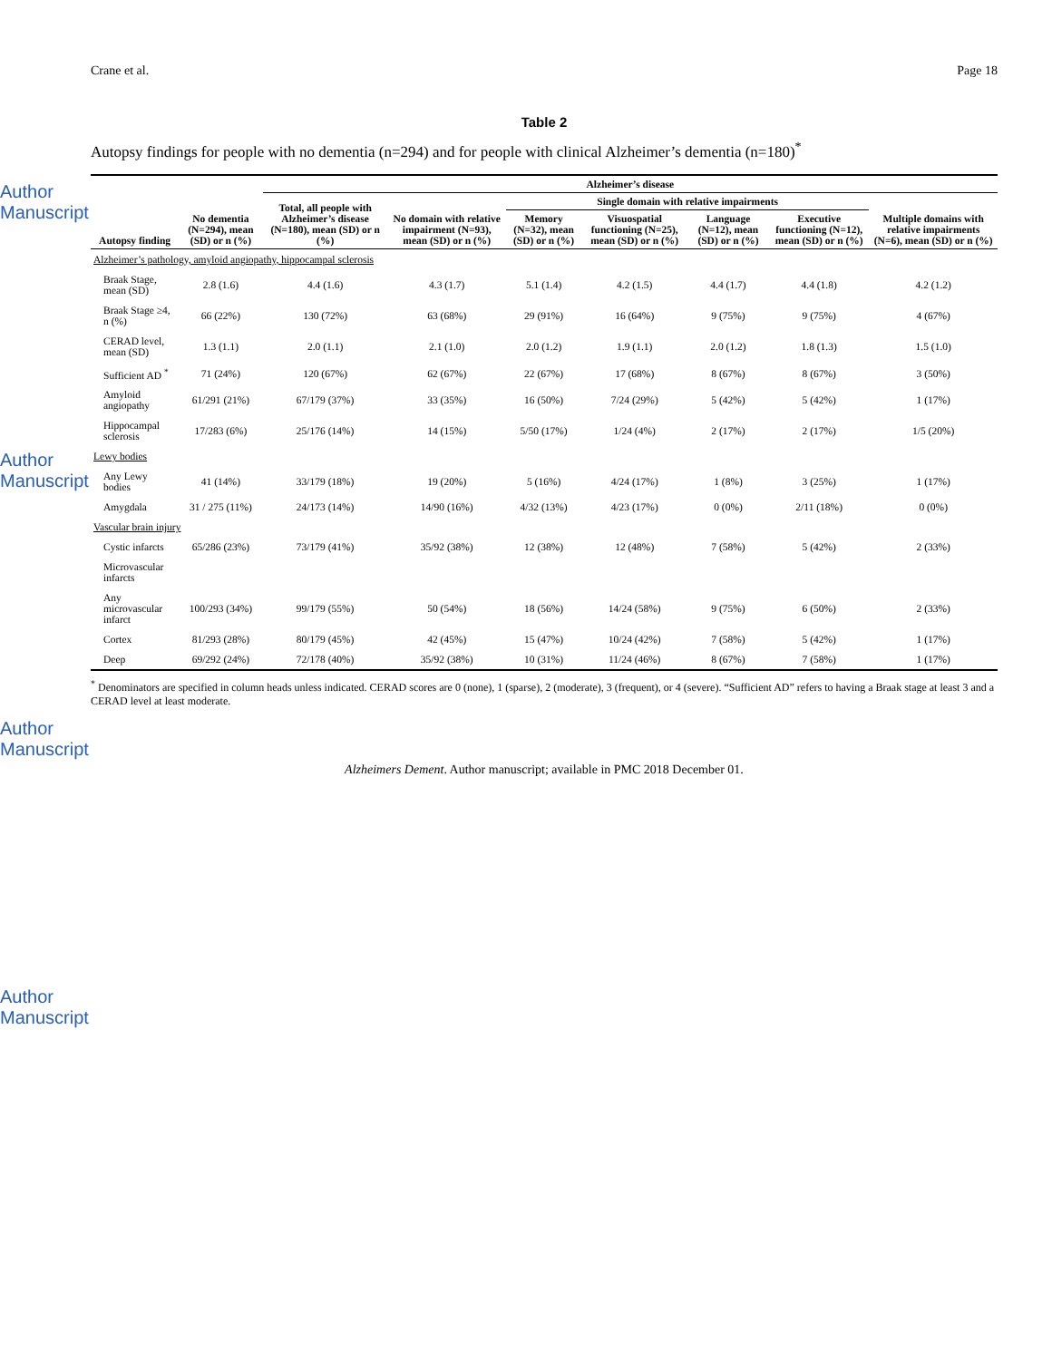Author Manuscript
Author Manuscript
Author Manuscript
Author Manuscript
Crane et al. Page 18
Table 2
Autopsy findings for people with no dementia (n=294) and for people with clinical Alzheimer’s dementia (n=180)<sup>*</sup>
| Autopsy finding | No dementia (N=294), mean (SD) or n (%) | Alzheimer’s disease | | | | | | |
| --- | --- | --- | --- | --- | --- | --- | --- | --- |
| | | Total, all people with Alzheimer’s disease (N=180), mean (SD) or n (%) | No domain with relative impairment (N=93), mean (SD) or n (%) | Single domain with relative impairments | | | | Multiple domains with relative impairments (N=6), mean (SD) or n (%) |
| | | | | Memory (N=32), mean (SD) or n (%) | Visuospatial functioning (N=25), mean (SD) or n (%) | Language (N=12), mean (SD) or n (%) | Executive functioning (N=12), mean (SD) or n (%) | |
| Alzheimer’s pathology, amyloid angiopathy, hippocampal sclerosis | | | | | | | | |
| Braak Stage, mean (SD) | 2.8 (1.6) | 4.4 (1.6) | 4.3 (1.7) | 5.1 (1.4) | 4.2 (1.5) | 4.4 (1.7) | 4.4 (1.8) | 4.2 (1.2) |
| Braak Stage ≥4, n (%) | 66 (22%) | 130 (72%) | 63 (68%) | 29 (91%) | 16 (64%) | 9 (75%) | 9 (75%) | 4 (67%) |
| CERAD level, mean (SD) | 1.3 (1.1) | 2.0 (1.1) | 2.1 (1.0) | 2.0 (1.2) | 1.9 (1.1) | 2.0 (1.2) | 1.8 (1.3) | 1.5 (1.0) |
| Sufficient AD <sup>*</sup> | 71 (24%) | 120 (67%) | 62 (67%) | 22 (67%) | 17 (68%) | 8 (67%) | 8 (67%) | 3 (50%) |
| Amyloid angiopathy | 61/291 (21%) | 67/179 (37%) | 33 (35%) | 16 (50%) | 7/24 (29%) | 5 (42%) | 5 (42%) | 1 (17%) |
| Hippocampal sclerosis | 17/283 (6%) | 25/176 (14%) | 14 (15%) | 5/50 (17%) | 1/24 (4%) | 2 (17%) | 2 (17%) | 1/5 (20%) |
| Lewy bodies | | | | | | | | |
| Any Lewy bodies | 41 (14%) | 33/179 (18%) | 19 (20%) | 5 (16%) | 4/24 (17%) | 1 (8%) | 3 (25%) | 1 (17%) |
| Amygdala | 31 / 275 (11%) | 24/173 (14%) | 14/90 (16%) | 4/32 (13%) | 4/23 (17%) | 0 (0%) | 2/11 (18%) | 0 (0%) |
| Vascular brain injury | | | | | | | | |
| Cystic infarcts | 65/286 (23%) | 73/179 (41%) | 35/92 (38%) | 12 (38%) | 12 (48%) | 7 (58%) | 5 (42%) | 2 (33%) |
| Microvascular infarcts | | | | | | | | |
| Any microvascular infarct | 100/293 (34%) | 99/179 (55%) | 50 (54%) | 18 (56%) | 14/24 (58%) | 9 (75%) | 6 (50%) | 2 (33%) |
| Cortex | 81/293 (28%) | 80/179 (45%) | 42 (45%) | 15 (47%) | 10/24 (42%) | 7 (58%) | 5 (42%) | 1 (17%) |
| Deep | 69/292 (24%) | 72/178 (40%) | 35/92 (38%) | 10 (31%) | 11/24 (46%) | 8 (67%) | 7 (58%) | 1 (17%) |
<sup>*</sup> Denominators are specified in column heads unless indicated. CERAD scores are 0 (none), 1 (sparse), 2 (moderate), 3 (frequent), or 4 (severe). “Sufficient AD” refers to having a Braak stage at least 3 and a CERAD level at least moderate.
Alzheimers Dement. Author manuscript; available in PMC 2018 December 01.